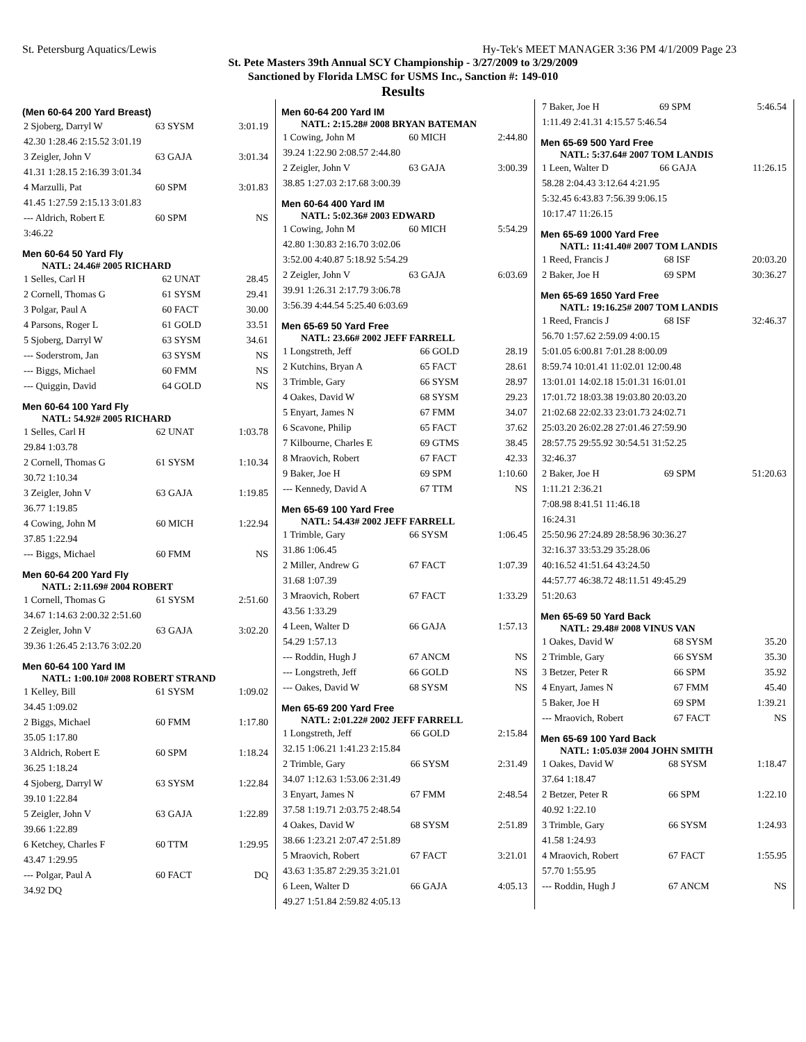St. Petersburg Aquatics/Lewis Hy-Tek's MEET MANAGER 3:36 PM 4/1/2009 Page 23
St. Pete Masters 39th Annual SCY Championship - 3/27/2009 to 3/29/2009
Sanctioned by Florida LMSC for USMS Inc., Sanction #: 149-010
Results
(Men 60-64 200 Yard Breast)
| 2 Sjoberg, Darryl W | 63 SYSM | 3:01.19 |
| 42.30 1:28.46 2:15.52 3:01.19 | | |
| 3 Zeigler, John V | 63 GAJA | 3:01.34 |
| 41.31 1:28.15 2:16.39 3:01.34 | | |
| 4 Marzulli, Pat | 60 SPM | 3:01.83 |
| 41.45 1:27.59 2:15.13 3:01.83 | | |
| --- Aldrich, Robert E | 60 SPM | NS |
| 3:46.22 | | |
Men 60-64 50 Yard Fly
NATL: 24.46# 2005 RICHARD
| 1 Selles, Carl H | 62 UNAT | 28.45 |
| 2 Cornell, Thomas G | 61 SYSM | 29.41 |
| 3 Polgar, Paul A | 60 FACT | 30.00 |
| 4 Parsons, Roger L | 61 GOLD | 33.51 |
| 5 Sjoberg, Darryl W | 63 SYSM | 34.61 |
| --- Soderstrom, Jan | 63 SYSM | NS |
| --- Biggs, Michael | 60 FMM | NS |
| --- Quiggin, David | 64 GOLD | NS |
Men 60-64 100 Yard Fly
NATL: 54.92# 2005 RICHARD
| 1 Selles, Carl H | 62 UNAT | 1:03.78 |
| 29.84 1:03.78 | | |
| 2 Cornell, Thomas G | 61 SYSM | 1:10.34 |
| 30.72 1:10.34 | | |
| 3 Zeigler, John V | 63 GAJA | 1:19.85 |
| 36.77 1:19.85 | | |
| 4 Cowing, John M | 60 MICH | 1:22.94 |
| 37.85 1:22.94 | | |
| --- Biggs, Michael | 60 FMM | NS |
Men 60-64 200 Yard Fly
NATL: 2:11.69# 2004 ROBERT
| 1 Cornell, Thomas G | 61 SYSM | 2:51.60 |
| 34.67 1:14.63 2:00.32 2:51.60 | | |
| 2 Zeigler, John V | 63 GAJA | 3:02.20 |
| 39.36 1:26.45 2:13.76 3:02.20 | | |
Men 60-64 100 Yard IM
NATL: 1:00.10# 2008 ROBERT STRAND
| 1 Kelley, Bill | 61 SYSM | 1:09.02 |
| 34.45 1:09.02 | | |
| 2 Biggs, Michael | 60 FMM | 1:17.80 |
| 35.05 1:17.80 | | |
| 3 Aldrich, Robert E | 60 SPM | 1:18.24 |
| 36.25 1:18.24 | | |
| 4 Sjoberg, Darryl W | 63 SYSM | 1:22.84 |
| 39.10 1:22.84 | | |
| 5 Zeigler, John V | 63 GAJA | 1:22.89 |
| 39.66 1:22.89 | | |
| 6 Ketchey, Charles F | 60 TTM | 1:29.95 |
| 43.47 1:29.95 | | |
| --- Polgar, Paul A | 60 FACT | DQ |
| 34.92 DQ | | |
Men 60-64 200 Yard IM
NATL: 2:15.28# 2008 BRYAN BATEMAN
| 1 Cowing, John M | 60 MICH | 2:44.80 |
| 39.24 1:22.90 2:08.57 2:44.80 | | |
| 2 Zeigler, John V | 63 GAJA | 3:00.39 |
| 38.85 1:27.03 2:17.68 3:00.39 | | |
Men 60-64 400 Yard IM
NATL: 5:02.36# 2003 EDWARD
| 1 Cowing, John M | 60 MICH | 5:54.29 |
| 42.80 1:30.83 2:16.70 3:02.06 | | |
| 3:52.00 4:40.87 5:18.92 5:54.29 | | |
| 2 Zeigler, John V | 63 GAJA | 6:03.69 |
| 39.91 1:26.31 2:17.79 3:06.78 | | |
| 3:56.39 4:44.54 5:25.40 6:03.69 | | |
Men 65-69 50 Yard Free
NATL: 23.66# 2002 JEFF FARRELL
| 1 Longstreth, Jeff | 66 GOLD | 28.19 |
| 2 Kutchins, Bryan A | 65 FACT | 28.61 |
| 3 Trimble, Gary | 66 SYSM | 28.97 |
| 4 Oakes, David W | 68 SYSM | 29.23 |
| 5 Enyart, James N | 67 FMM | 34.07 |
| 6 Scavone, Philip | 65 FACT | 37.62 |
| 7 Kilbourne, Charles E | 69 GTMS | 38.45 |
| 8 Mraovich, Robert | 67 FACT | 42.33 |
| 9 Baker, Joe H | 69 SPM | 1:10.60 |
| --- Kennedy, David A | 67 TTM | NS |
Men 65-69 100 Yard Free
NATL: 54.43# 2002 JEFF FARRELL
| 1 Trimble, Gary | 66 SYSM | 1:06.45 |
| 31.86 1:06.45 | | |
| 2 Miller, Andrew G | 67 FACT | 1:07.39 |
| 31.68 1:07.39 | | |
| 3 Mraovich, Robert | 67 FACT | 1:33.29 |
| 43.56 1:33.29 | | |
| 4 Leen, Walter D | 66 GAJA | 1:57.13 |
| 54.29 1:57.13 | | |
| --- Roddin, Hugh J | 67 ANCM | NS |
| --- Longstreth, Jeff | 66 GOLD | NS |
| --- Oakes, David W | 68 SYSM | NS |
Men 65-69 200 Yard Free
NATL: 2:01.22# 2002 JEFF FARRELL
| 1 Longstreth, Jeff | 66 GOLD | 2:15.84 |
| 32.15 1:06.21 1:41.23 2:15.84 | | |
| 2 Trimble, Gary | 66 SYSM | 2:31.49 |
| 34.07 1:12.63 1:53.06 2:31.49 | | |
| 3 Enyart, James N | 67 FMM | 2:48.54 |
| 37.58 1:19.71 2:03.75 2:48.54 | | |
| 4 Oakes, David W | 68 SYSM | 2:51.89 |
| 38.66 1:23.21 2:07.47 2:51.89 | | |
| 5 Mraovich, Robert | 67 FACT | 3:21.01 |
| 43.63 1:35.87 2:29.35 3:21.01 | | |
| 6 Leen, Walter D | 66 GAJA | 4:05.13 |
| 49.27 1:51.84 2:59.82 4:05.13 | | |
| 7 Baker, Joe H | 69 SPM | 5:46.54 |
| 1:11.49 2:41.31 4:15.57 5:46.54 | | |
Men 65-69 500 Yard Free
NATL: 5:37.64# 2007 TOM LANDIS
| 1 Leen, Walter D | 66 GAJA | 11:26.15 |
| 58.28 2:04.43 3:12.64 4:21.95 | | |
| 5:32.45 6:43.83 7:56.39 9:06.15 | | |
| 10:17.47 11:26.15 | | |
Men 65-69 1000 Yard Free
NATL: 11:41.40# 2007 TOM LANDIS
| 1 Reed, Francis J | 68 ISF | 20:03.20 |
| 2 Baker, Joe H | 69 SPM | 30:36.27 |
Men 65-69 1650 Yard Free
NATL: 19:16.25# 2007 TOM LANDIS
| 1 Reed, Francis J | 68 ISF | 32:46.37 |
| 56.70 1:57.62 2:59.09 4:00.15 | | |
| 5:01.05 6:00.81 7:01.28 8:00.09 | | |
| 8:59.74 10:01.41 11:02.01 12:00.48 | | |
| 13:01.01 14:02.18 15:01.31 16:01.01 | | |
| 17:01.72 18:03.38 19:03.80 20:03.20 | | |
| 21:02.68 22:02.33 23:01.73 24:02.71 | | |
| 25:03.20 26:02.28 27:01.46 27:59.90 | | |
| 28:57.75 29:55.92 30:54.51 31:52.25 | | |
| 32:46.37 | | |
| 2 Baker, Joe H | 69 SPM | 51:20.63 |
| 1:11.21 2:36.21 | | |
| 7:08.98 8:41.51 11:46.18 | | |
| 16:24.31 | | |
| 25:50.96 27:24.89 28:58.96 30:36.27 | | |
| 32:16.37 33:53.29 35:28.06 | | |
| 40:16.52 41:51.64 43:24.50 | | |
| 44:57.77 46:38.72 48:11.51 49:45.29 | | |
| 51:20.63 | | |
Men 65-69 50 Yard Back
NATL: 29.48# 2008 VINUS VAN
| 1 Oakes, David W | 68 SYSM | 35.20 |
| 2 Trimble, Gary | 66 SYSM | 35.30 |
| 3 Betzer, Peter R | 66 SPM | 35.92 |
| 4 Enyart, James N | 67 FMM | 45.40 |
| 5 Baker, Joe H | 69 SPM | 1:39.21 |
| --- Mraovich, Robert | 67 FACT | NS |
Men 65-69 100 Yard Back
NATL: 1:05.03# 2004 JOHN SMITH
| 1 Oakes, David W | 68 SYSM | 1:18.47 |
| 37.64 1:18.47 | | |
| 2 Betzer, Peter R | 66 SPM | 1:22.10 |
| 40.92 1:22.10 | | |
| 3 Trimble, Gary | 66 SYSM | 1:24.93 |
| 41.58 1:24.93 | | |
| 4 Mraovich, Robert | 67 FACT | 1:55.95 |
| 57.70 1:55.95 | | |
| --- Roddin, Hugh J | 67 ANCM | NS |